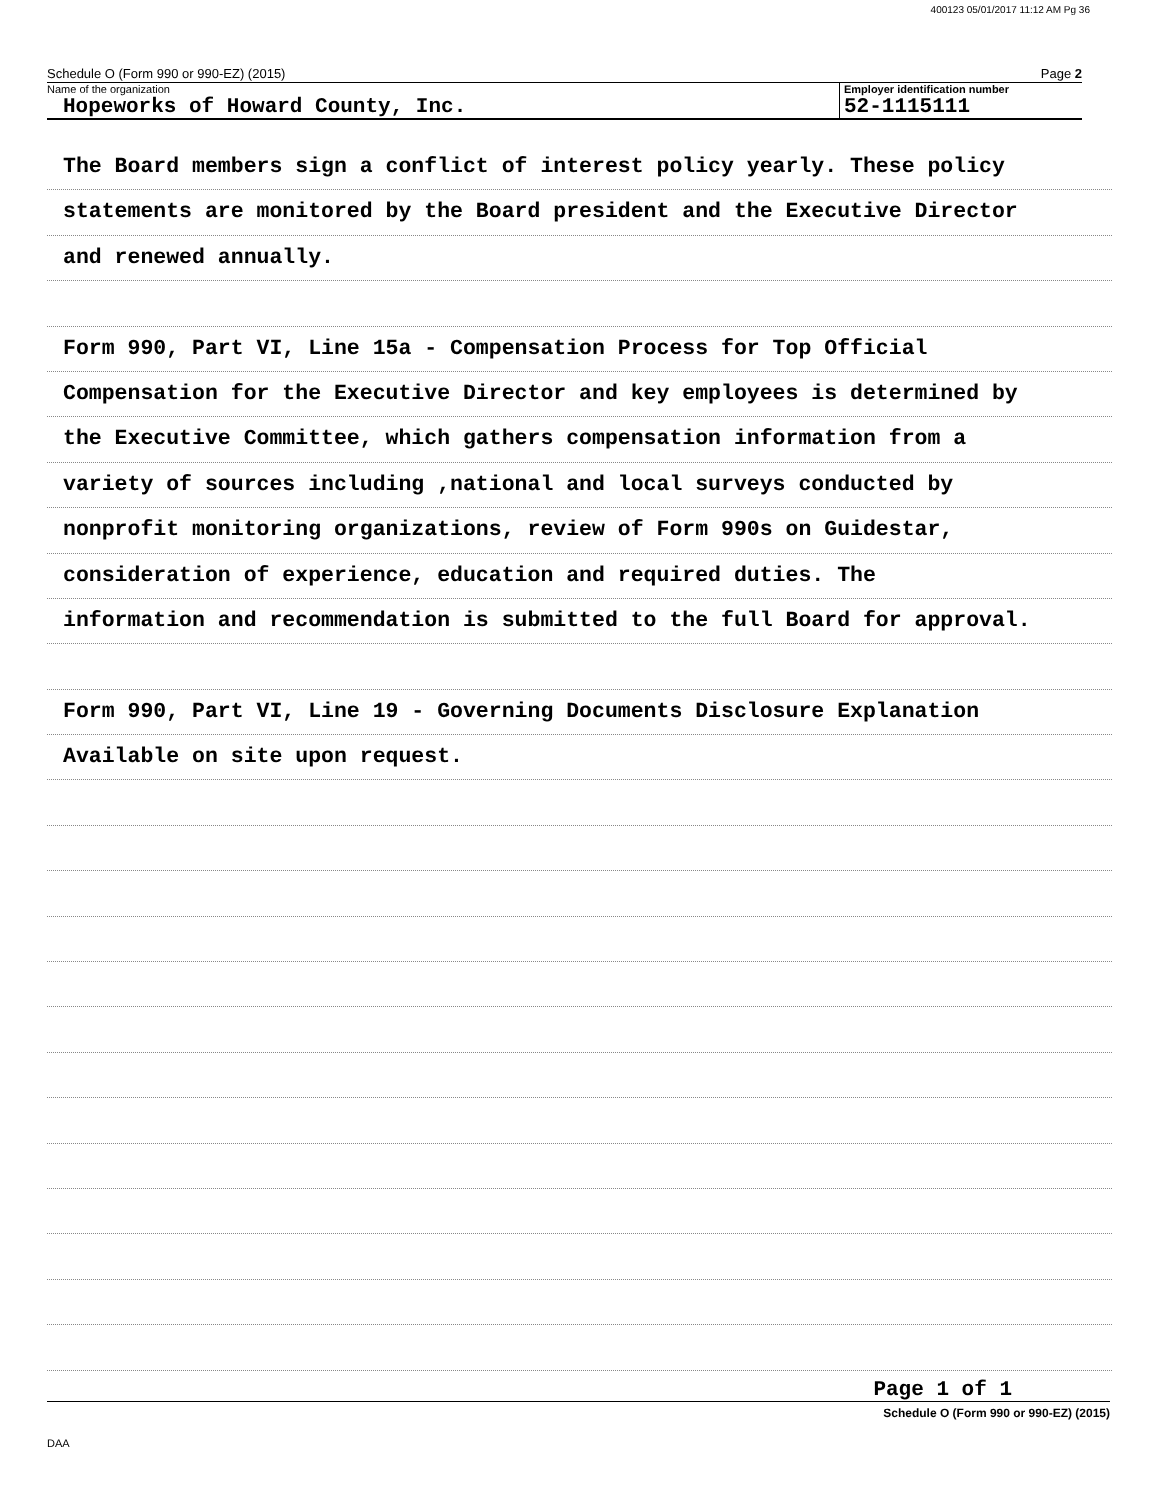400123 05/01/2017 11:12 AM Pg 36
Schedule O (Form 990 or 990-EZ) (2015) Page 2
Name of the organization Employer identification number
Hopeworks of Howard County, Inc.
52-1115111
The Board members sign a conflict of interest policy yearly. These policy
statements are monitored by the Board president and the Executive Director
and renewed annually.
Form 990, Part VI, Line 15a - Compensation Process for Top Official
Compensation for the Executive Director and key employees is determined by
the Executive Committee, which gathers compensation information from a
variety of sources including ,national and local surveys conducted by
nonprofit monitoring organizations, review of Form 990s on Guidestar,
consideration of experience, education and required duties. The
information and recommendation is submitted to the full Board for approval.
Form 990, Part VI, Line 19 - Governing Documents Disclosure Explanation
Available on site upon request.
Page 1 of 1
Schedule O (Form 990 or 990-EZ) (2015)
DAA